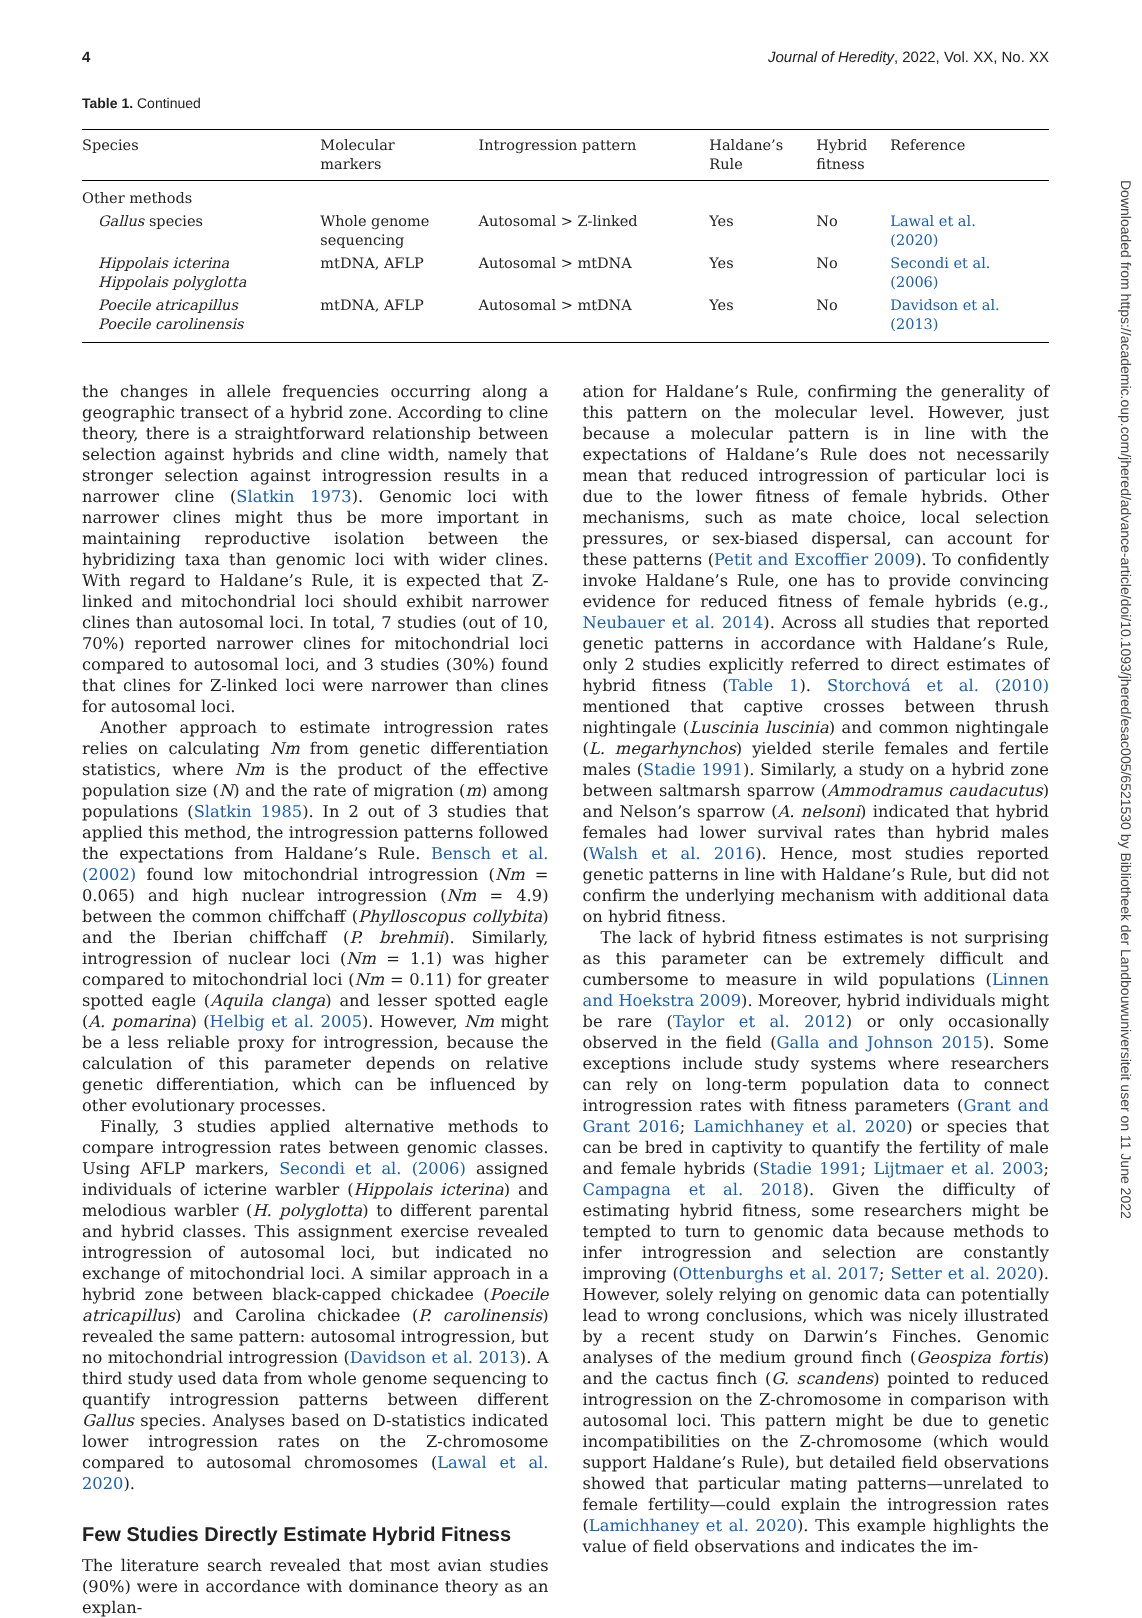4 Journal of Heredity, 2022, Vol. XX, No. XX
Table 1. Continued
| Species | Molecular markers | Introgression pattern | Haldane’s Rule | Hybrid fitness | Reference |
| --- | --- | --- | --- | --- | --- |
| Other methods | | | | | |
| Gallus species | Whole genome sequencing | Autosomal > Z-linked | Yes | No | Lawal et al. (2020) |
| Hippolais icterina Hippolais polyglotta | mtDNA, AFLP | Autosomal > mtDNA | Yes | No | Secondi et al. (2006) |
| Poecile atricapillus Poecile carolinensis | mtDNA, AFLP | Autosomal > mtDNA | Yes | No | Davidson et al. (2013) |
the changes in allele frequencies occurring along a geographic transect of a hybrid zone. According to cline theory, there is a straightforward relationship between selection against hybrids and cline width, namely that stronger selection against introgression results in a narrower cline (Slatkin 1973). Genomic loci with narrower clines might thus be more important in maintaining reproductive isolation between the hybridizing taxa than genomic loci with wider clines. With regard to Haldane’s Rule, it is expected that Z-linked and mitochondrial loci should exhibit narrower clines than autosomal loci. In total, 7 studies (out of 10, 70%) reported narrower clines for mitochondrial loci compared to autosomal loci, and 3 studies (30%) found that clines for Z-linked loci were narrower than clines for autosomal loci.
Another approach to estimate introgression rates relies on calculating Nm from genetic differentiation statistics, where Nm is the product of the effective population size (N) and the rate of migration (m) among populations (Slatkin 1985). In 2 out of 3 studies that applied this method, the introgression patterns followed the expectations from Haldane’s Rule. Bensch et al. (2002) found low mitochondrial introgression (Nm = 0.065) and high nuclear introgression (Nm = 4.9) between the common chiffchaff (Phylloscopus collybita) and the Iberian chiffchaff (P. brehmii). Similarly, introgression of nuclear loci (Nm = 1.1) was higher compared to mitochondrial loci (Nm = 0.11) for greater spotted eagle (Aquila clanga) and lesser spotted eagle (A. pomarina) (Helbig et al. 2005). However, Nm might be a less reliable proxy for introgression, because the calculation of this parameter depends on relative genetic differentiation, which can be influenced by other evolutionary processes.
Finally, 3 studies applied alternative methods to compare introgression rates between genomic classes. Using AFLP markers, Secondi et al. (2006) assigned individuals of icterine warbler (Hippolais icterina) and melodious warbler (H. polyglotta) to different parental and hybrid classes. This assignment exercise revealed introgression of autosomal loci, but indicated no exchange of mitochondrial loci. A similar approach in a hybrid zone between black-capped chickadee (Poecile atricapillus) and Carolina chickadee (P. carolinensis) revealed the same pattern: autosomal introgression, but no mitochondrial introgression (Davidson et al. 2013). A third study used data from whole genome sequencing to quantify introgression patterns between different Gallus species. Analyses based on D-statistics indicated lower introgression rates on the Z-chromosome compared to autosomal chromosomes (Lawal et al. 2020).
Few Studies Directly Estimate Hybrid Fitness
The literature search revealed that most avian studies (90%) were in accordance with dominance theory as an explan-
ation for Haldane’s Rule, confirming the generality of this pattern on the molecular level. However, just because a molecular pattern is in line with the expectations of Haldane’s Rule does not necessarily mean that reduced introgression of particular loci is due to the lower fitness of female hybrids. Other mechanisms, such as mate choice, local selection pressures, or sex-biased dispersal, can account for these patterns (Petit and Excoffier 2009). To confidently invoke Haldane’s Rule, one has to provide convincing evidence for reduced fitness of female hybrids (e.g., Neubauer et al. 2014). Across all studies that reported genetic patterns in accordance with Haldane’s Rule, only 2 studies explicitly referred to direct estimates of hybrid fitness (Table 1). Storchová et al. (2010) mentioned that captive crosses between thrush nightingale (Luscinia luscinia) and common nightingale (L. megarhynchos) yielded sterile females and fertile males (Stadie 1991). Similarly, a study on a hybrid zone between saltmarsh sparrow (Ammodramus caudacutus) and Nelson’s sparrow (A. nelsoni) indicated that hybrid females had lower survival rates than hybrid males (Walsh et al. 2016). Hence, most studies reported genetic patterns in line with Haldane’s Rule, but did not confirm the underlying mechanism with additional data on hybrid fitness.
The lack of hybrid fitness estimates is not surprising as this parameter can be extremely difficult and cumbersome to measure in wild populations (Linnen and Hoekstra 2009). Moreover, hybrid individuals might be rare (Taylor et al. 2012) or only occasionally observed in the field (Galla and Johnson 2015). Some exceptions include study systems where researchers can rely on long-term population data to connect introgression rates with fitness parameters (Grant and Grant 2016; Lamichhaney et al. 2020) or species that can be bred in captivity to quantify the fertility of male and female hybrids (Stadie 1991; Lijtmaer et al. 2003; Campagna et al. 2018). Given the difficulty of estimating hybrid fitness, some researchers might be tempted to turn to genomic data because methods to infer introgression and selection are constantly improving (Ottenburghs et al. 2017; Setter et al. 2020). However, solely relying on genomic data can potentially lead to wrong conclusions, which was nicely illustrated by a recent study on Darwin’s Finches. Genomic analyses of the medium ground finch (Geospiza fortis) and the cactus finch (G. scandens) pointed to reduced introgression on the Z-chromosome in comparison with autosomal loci. This pattern might be due to genetic incompatibilities on the Z-chromosome (which would support Haldane’s Rule), but detailed field observations showed that particular mating patterns—unrelated to female fertility—could explain the introgression rates (Lamichhaney et al. 2020). This example highlights the value of field observations and indicates the im-
Downloaded from https://academic.oup.com/jhered/advance-article/doi/10.1093/jhered/esac005/6521530 by Bibliotheek der Landbouwuniversiteit user on 11 June 2022